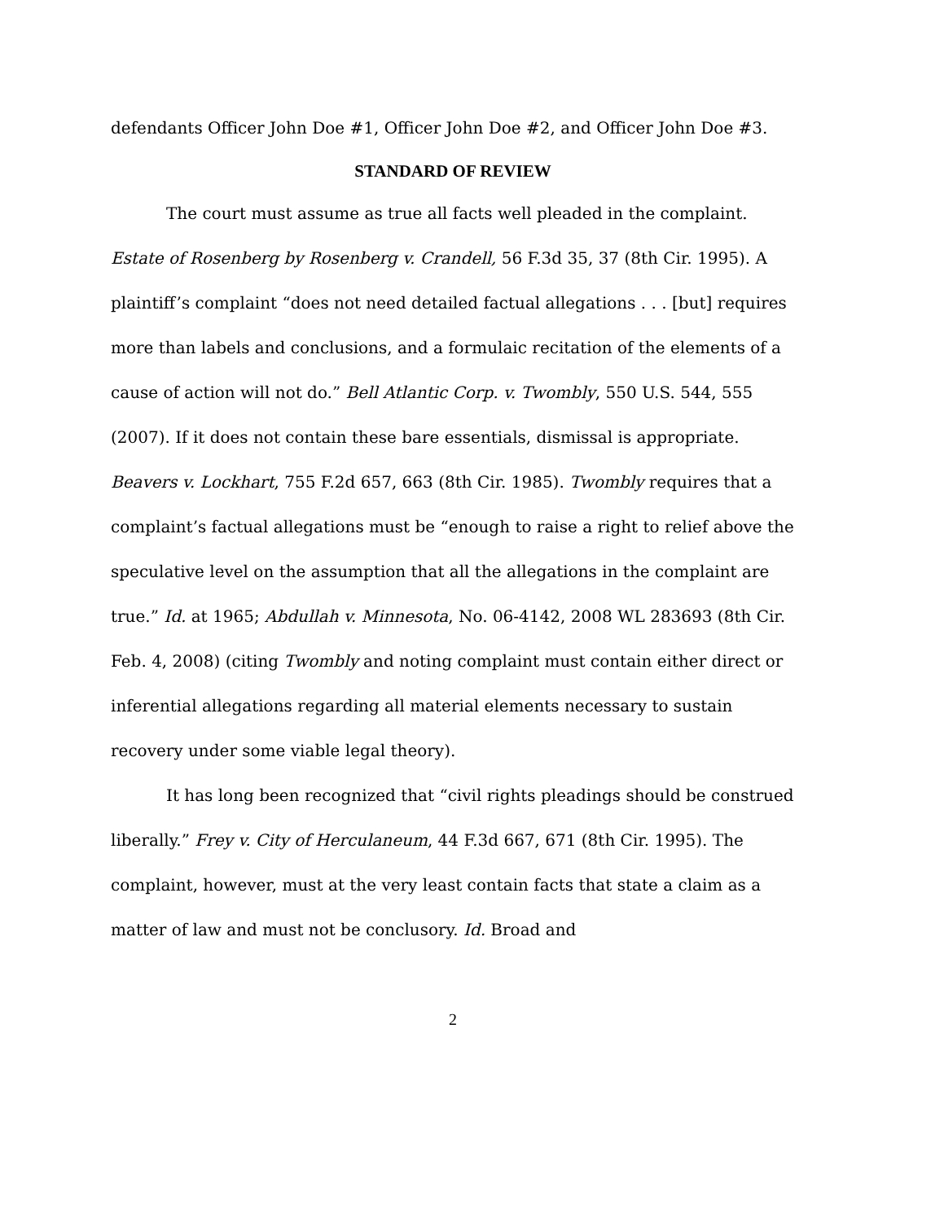defendants Officer John Doe #1, Officer John Doe #2, and Officer John Doe #3.
STANDARD OF REVIEW
The court must assume as true all facts well pleaded in the complaint. Estate of Rosenberg by Rosenberg v. Crandell, 56 F.3d 35, 37 (8th Cir. 1995). A plaintiff’s complaint “does not need detailed factual allegations . . . [but] requires more than labels and conclusions, and a formulaic recitation of the elements of a cause of action will not do.” Bell Atlantic Corp. v. Twombly, 550 U.S. 544, 555 (2007). If it does not contain these bare essentials, dismissal is appropriate. Beavers v. Lockhart, 755 F.2d 657, 663 (8th Cir. 1985). Twombly requires that a complaint’s factual allegations must be “enough to raise a right to relief above the speculative level on the assumption that all the allegations in the complaint are true.” Id. at 1965; Abdullah v. Minnesota, No. 06-4142, 2008 WL 283693 (8th Cir. Feb. 4, 2008) (citing Twombly and noting complaint must contain either direct or inferential allegations regarding all material elements necessary to sustain recovery under some viable legal theory).
It has long been recognized that “civil rights pleadings should be construed liberally.” Frey v. City of Herculaneum, 44 F.3d 667, 671 (8th Cir. 1995). The complaint, however, must at the very least contain facts that state a claim as a matter of law and must not be conclusory. Id. Broad and
2